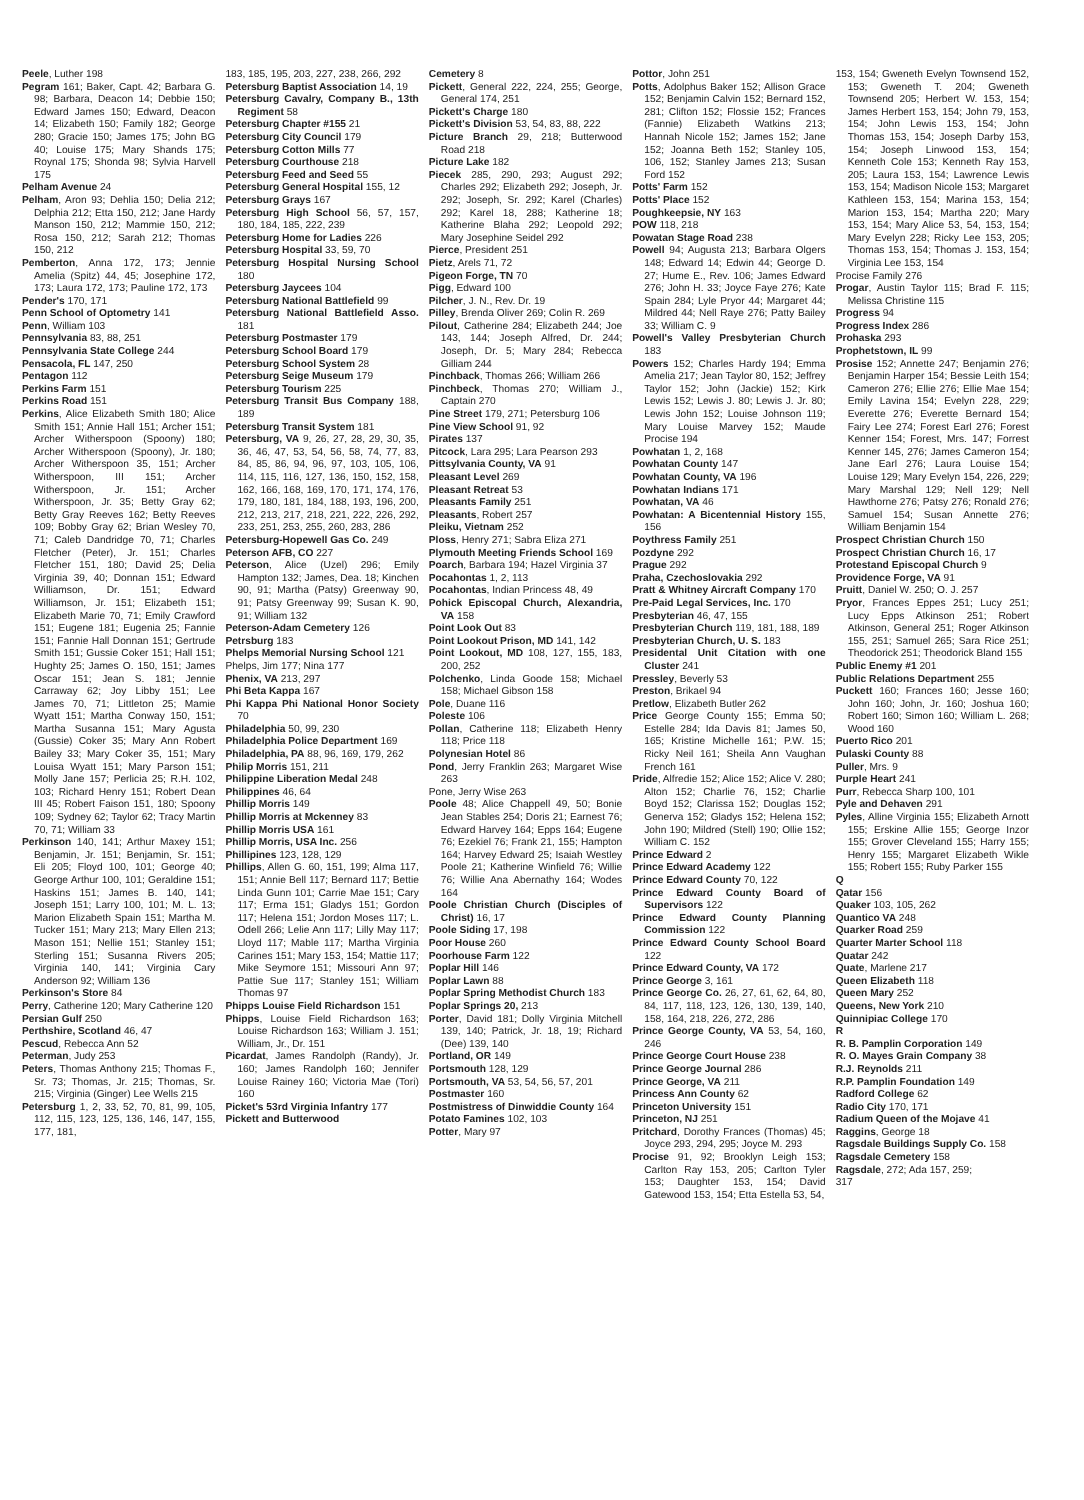Peele, Luther 198
Pegram 161; Baker, Capt. 42; Barbara G. 98; Barbara, Deacon 14; Debbie 150; Edward James 150; Edward, Deacon 14; Elizabeth 150; Family 182; George 280; Gracie 150; James 175; John BG 40; Louise 175; Mary Shands 175; Roynal 175; Shonda 98; Sylvia Harvell 175
Pelham Avenue 24
Pelham, Aron 93; Dehlia 150; Delia 212; Delphia 212; Etta 150, 212; Jane Hardy Manson 150, 212; Mammie 150, 212; Rosa 150, 212; Sarah 212; Thomas 150, 212
Pemberton, Anna 172, 173; Jennie Amelia (Spitz) 44, 45; Josephine 172, 173; Laura 172, 173; Pauline 172, 173
Pender's 170, 171
Penn School of Optometry 141
Penn, William 103
Pennsylvania 83, 88, 251
Pennsylvania State College 244
Pensacola, FL 147, 250
Pentagon 112
Perkins Farm 151
Perkins Road 151
Perkins, Alice Elizabeth Smith 180; Alice Smith 151; Annie Hall 151; Archer 151; Archer Witherspoon (Spoony) 180; Archer Witherspoon (Spoony), Jr. 180; Archer Witherspoon 35, 151; Archer Witherspoon, III 151; Archer Witherspoon, Jr. 151; Archer Witherspoon, Jr. 35; Betty Gray 62; Betty Gray Reeves 162; Betty Reeves 109; Bobby Gray 62; Brian Wesley 70, 71; Caleb Dandridge 70, 71; Charles Fletcher (Peter), Jr. 151; Charles Fletcher 151, 180; David 25; Delia Virginia 39, 40; Donnan 151; Edward Williamson, Dr. 151; Edward Williamson, Jr. 151; Elizabeth 151; Elizabeth Marie 70, 71; Emily Crawford 151; Eugene 181; Eugenia 25; Fannie 151; Fannie Hall Donnan 151; Gertrude Smith 151; Gussie Coker 151; Hall 151; Hughty 25; James O. 150, 151; James Oscar 151; Jean S. 181; Jennie Carraway 62; Joy Libby 151; Lee James 70, 71; Littleton 25; Mamie Wyatt 151; Martha Conway 150, 151; Martha Susanna 151; Mary Agusta (Gussie) Coker 35; Mary Ann Robert Bailey 33; Mary Coker 35, 151; Mary Louisa Wyatt 151; Mary Parson 151; Molly Jane 157; Perlicia 25; R.H. 102, 103; Richard Henry 151; Robert Dean III 45; Robert Faison 151, 180; Spoony 109; Sydney 62; Taylor 62; Tracy Martin 70, 71; William 33
Perkinson 140, 141; Arthur Maxey 151; Benjamin, Jr. 151; Benjamin, Sr. 151; Eli 205; Floyd 100, 101; George 40; George Arthur 100, 101; Geraldine 151; Haskins 151; James B. 140, 141; Joseph 151; Larry 100, 101; M. L. 13; Marion Elizabeth Spain 151; Martha M. Tucker 151; Mary 213; Mary Ellen 213; Mason 151; Nellie 151; Stanley 151; Sterling 151; Susanna Rivers 205; Virginia 140, 141; Virginia Cary Anderson 92; William 136
Perkinson's Store 84
Perry, Catherine 120; Mary Catherine 120
Persian Gulf 250
Perthshire, Scotland 46, 47
Pescud, Rebecca Ann 52
Peterman, Judy 253
Peters, Thomas Anthony 215; Thomas F., Sr. 73; Thomas, Jr. 215; Thomas, Sr. 215; Virginia (Ginger) Lee Wells 215
Petersburg 1, 2, 33, 52, 70, 81, 99, 105, 112, 115, 123, 125, 136, 146, 147, 155, 177, 181,
183, 185, 195, 203, 227, 238, 266, 292
Petersburg Baptist Association 14, 19
Petersburg Cavalry, Company B., 13th Regiment 58
Petersburg Chapter #155 21
Petersburg City Council 179
Petersburg Cotton Mills 77
Petersburg Courthouse 218
Petersburg Feed and Seed 55
Petersburg General Hospital 155, 12
Petersburg Grays 167
Petersburg High School 56, 57, 157, 180, 184, 185, 222, 239
Petersburg Home for Ladies 226
Petersburg Hospital 33, 59, 70
Petersburg Hospital Nursing School 180
Petersburg Jaycees 104
Petersburg National Battlefield 99
Petersburg National Battlefield Asso. 181
Petersburg Postmaster 179
Petersburg School Board 179
Petersburg School System 28
Petersburg Seige Museum 179
Petersburg Tourism 225
Petersburg Transit Bus Company 188, 189
Petersburg Transit System 181
Petersburg, VA 9, 26, 27, 28, 29, 30, 35, 36, 46, 47, 53, 54, 56, 58, 74, 77, 83, 84, 85, 86, 94, 96, 97, 103, 105, 106, 114, 115, 116, 127, 136, 150, 152, 158, 162, 166, 168, 169, 170, 171, 174, 176, 179, 180, 181, 184, 188, 193, 196, 200, 212, 213, 217, 218, 221, 222, 226, 292, 233, 251, 253, 255, 260, 283, 286
Petersburg-Hopewell Gas Co. 249
Peterson AFB, CO 227
Peterson, Alice (Uzel) 296; Emily Hampton 132; James, Dea. 18; Kinchen 90, 91; Martha (Patsy) Greenway 90, 91; Patsy Greenway 99; Susan K. 90, 91; William 132
Peterson-Adam Cemetery 126
Petrsburg 183
Phelps Memorial Nursing School 121
Phelps, Jim 177; Nina 177
Phenix, VA 213, 297
Phi Beta Kappa 167
Phi Kappa Phi National Honor Society 70
Philadelphia 50, 99, 230
Philadelphia Police Department 169
Philadelphia, PA 88, 96, 169, 179, 262
Philip Morris 151, 211
Philippine Liberation Medal 248
Philippines 46, 64
Phillip Morris 149
Phillip Morris at Mckenney 83
Phillip Morris USA 161
Phillip Morris, USA Inc. 256
Phillipines 123, 128, 129
Phillips, Allen G. 60, 151, 199; Alma 117, 151; Annie Bell 117; Bernard 117; Bettie Linda Gunn 101; Carrie Mae 151; Cary 117; Erma 151; Gladys 151; Gordon 117; Helena 151; Jordon Moses 117; L. Odell 266; Lelie Ann 117; Lilly May 117; Lloyd 117; Mable 117; Martha Virginia Carines 151; Mary 153, 154; Mattie 117; Mike Seymore 151; Missouri Ann 97; Pattie Sue 117; Stanley 151; William Thomas 97
Phipps Louise Field Richardson 151
Phipps, Louise Field Richardson 163; Louise Richardson 163; William J. 151; William, Jr., Dr. 151
Picardat, James Randolph (Randy), Jr. 160; James Randolph 160; Jennifer Louise Rainey 160; Victoria Mae (Tori) 160
Picket's 53rd Virginia Infantry 177
Pickett and Butterwood
Cemetery 8
Pickett, General 222, 224, 255; George, General 174, 251
Pickett's Charge 180
Pickett's Division 53, 54, 83, 88, 222
Picture Branch 29, 218; Butterwood Road 218
Picture Lake 182
Piecek 285, 290, 293; August 292; Charles 292; Elizabeth 292; Joseph, Jr. 292; Joseph, Sr. 292; Karel (Charles) 292; Karel 18, 288; Katherine 18; Katherine Blaha 292; Leopold 292; Mary Josephine Seidel 292
Pierce, President 251
Pietz, Arels 71, 72
Pigeon Forge, TN 70
Pigg, Edward 100
Pilcher, J. N., Rev. Dr. 19
Pilley, Brenda Oliver 269; Colin R. 269
Pilout, Catherine 284; Elizabeth 244; Joe 143, 144; Joseph Alfred, Dr. 244; Joseph, Dr. 5; Mary 284; Rebecca Gilliam 244
Pinchback, Thomas 266; William 266
Pinchbeck, Thomas 270; William J., Captain 270
Pine Street 179, 271; Petersburg 106
Pine View School 91, 92
Pirates 137
Pitcock, Lara 295; Lara Pearson 293
Pittsylvania County, VA 91
Pleasant Level 269
Pleasant Retreat 53
Pleasants Family 251
Pleasants, Robert 257
Pleiku, Vietnam 252
Ploss, Henry 271; Sabra Eliza 271
Plymouth Meeting Friends School 169
Poarch, Barbara 194; Hazel Virginia 37
Pocahontas 1, 2, 113
Pocahontas, Indian Princess 48, 49
Pohick Episcopal Church, Alexandria, VA 158
Point Look Out 83
Point Lookout Prison, MD 141, 142
Point Lookout, MD 108, 127, 155, 183, 200, 252
Polchenko, Linda Goode 158; Michael 158; Michael Gibson 158
Pole, Duane 116
Poleste 106
Pollan, Catherine 118; Elizabeth Henry 118; Price 118
Polynesian Hotel 86
Pond, Jerry Franklin 263; Margaret Wise 263
Pone, Jerry Wise 263
Poole 48; Alice Chappell 49, 50; Bonie Jean Stables 254; Doris 21; Earnest 76; Edward Harvey 164; Epps 164; Eugene 76; Ezekiel 76; Frank 21, 155; Hampton 164; Harvey Edward 25; Isaiah Westley Poole 21; Katherine Winfield 76; Willie 76; Willie Ana Abernathy 164; Wodes 164
Poole Christian Church (Disciples of Christ) 16, 17
Poole Siding 17, 198
Poor House 260
Poorhouse Farm 122
Poplar Hill 146
Poplar Lawn 88
Poplar Spring Methodist Church 183
Poplar Springs 20, 213
Porter, David 181; Dolly Virginia Mitchell 139, 140; Patrick, Jr. 18, 19; Richard (Dee) 139, 140
Portland, OR 149
Portsmouth 128, 129
Portsmouth, VA 53, 54, 56, 57, 201
Postmaster 160
Postmistress of Dinwiddie County 164
Potato Famines 102, 103
Potter, Mary 97
Pottor, John 251
Potts, Adolphus Baker 152; Allison Grace 152; Benjamin Calvin 152; Bernard 152, 281; Clifton 152; Flossie 152; Frances (Fannie) Elizabeth Watkins 213; Hannah Nicole 152; James 152; Jane 152; Joanna Beth 152; Stanley 105, 106, 152; Stanley James 213; Susan Ford 152
Potts' Farm 152
Potts' Place 152
Poughkeepsie, NY 163
POW 118, 218
Powatan Stage Road 238
Powell 94; Augusta 213; Barbara Olgers 148; Edward 14; Edwin 44; George D. 27; Hume E., Rev. 106; James Edward 276; John H. 33; Joyce Faye 276; Kate Spain 284; Lyle Pryor 44; Margaret 44; Mildred 44; Nell Raye 276; Patty Bailey 33; William C. 9
Powell's Valley Presbyterian Church 183
Powers 152; Charles Hardy 194; Emma Amelia 217; Jean Taylor 80, 152; Jeffrey Taylor 152; John (Jackie) 152; Kirk Lewis 152; Lewis J. 80; Lewis J. Jr. 80; Lewis John 152; Louise Johnson 119; Mary Louise Marvey 152; Maude Procise 194
Powhatan 1, 2, 168
Powhatan County 147
Powhatan County, VA 196
Powhatan Indians 171
Powhatan, VA 46
Powhatan: A Bicentennial History 155, 156
Poythress Family 251
Pozdyne 292
Prague 292
Praha, Czechoslovakia 292
Pratt & Whitney Aircraft Company 170
Pre-Paid Legal Services, Inc. 170
Presbyterian 46, 47, 155
Presbyterian Church 119, 181, 188, 189
Presbyterian Church, U. S. 183
Presidental Unit Citation with one Cluster 241
Pressley, Beverly 53
Preston, Brikael 94
Pretlow, Elizabeth Butler 262
Price George County 155; Emma 50; Estelle 284; Ida Davis 81; James 50, 165; Kristine Michelle 161; P.W. 15; Ricky Neil 161; Sheila Ann Vaughan French 161
Pride, Alfredie 152; Alice 152; Alice V. 280; Alton 152; Charlie 76, 152; Charlie Boyd 152; Clarissa 152; Douglas 152; Generva 152; Gladys 152; Helena 152; John 190; Mildred (Stell) 190; Ollie 152; William C. 152
Prince Edward 2
Prince Edward Academy 122
Prince Edward County 70, 122
Prince Edward County Board of Supervisors 122
Prince Edward County Planning Commission 122
Prince Edward County School Board 122
Prince Edward County, VA 172
Prince George 3, 161
Prince George Co. 26, 27, 61, 62, 64, 80, 84, 117, 118, 123, 126, 130, 139, 140, 158, 164, 218, 226, 272, 286
Prince George County, VA 53, 54, 160, 246
Prince George Court House 238
Prince George Journal 286
Prince George, VA 211
Princess Ann County 62
Princeton University 151
Princeton, NJ 251
Pritchard, Dorothy Frances (Thomas) 45; Joyce 293, 294, 295; Joyce M. 293
Procise 91, 92; Brooklyn Leigh 153; Carlton Ray 153, 205; Carlton Tyler 153; Daughter 153, 154; David Gatewood 153, 154; Etta Estella 53, 54,
153, 154; Gweneth Evelyn Townsend 152, 153; Gweneth T. 204; Gweneth Townsend 205; Herbert W. 153, 154; James Herbert 153, 154; John 79, 153, 154; John Lewis 153, 154; John Thomas 153, 154; Joseph Darby 153, 154; Joseph Linwood 153, 154; Kenneth Cole 153; Kenneth Ray 153, 205; Laura 153, 154; Lawrence Lewis 153, 154; Madison Nicole 153; Margaret Kathleen 153, 154; Marina 153, 154; Marion 153, 154; Martha 220; Mary 153, 154; Mary Alice 53, 54, 153, 154; Mary Evelyn 228; Ricky Lee 153, 205; Thomas 153, 154; Thomas J. 153, 154; Virginia Lee 153, 154
Procise Family 276
Progar, Austin Taylor 115; Brad F. 115; Melissa Christine 115
Progress 94
Progress Index 286
Prohaska 293
Prophetstown, IL 99
Prosise 152; Annette 247; Benjamin 276; Benjamin Harper 154; Bessie Leith 154; Cameron 276; Ellie 276; Ellie Mae 154; Emily Lavina 154; Evelyn 228, 229; Everette 276; Everette Bernard 154; Fairy Lee 274; Forest Earl 276; Forest Kenner 154; Forest, Mrs. 147; Forrest Kenner 145, 276; James Cameron 154; Jane Earl 276; Laura Louise 154; Louise 129; Mary Evelyn 154, 226, 229; Mary Marshal 129; Nell 129; Nell Hawthorne 276; Patsy 276; Ronald 276; Samuel 154; Susan Annette 276; William Benjamin 154
Prospect Christian Church 150
Prospect Christian Church 16, 17
Protestand Episcopal Church 9
Providence Forge, VA 91
Pruitt, Daniel W. 250; O. J. 257
Pryor, Frances Eppes 251; Lucy 251; Lucy Epps Atkinson 251; Robert Atkinson, General 251; Roger Atkinson 155, 251; Samuel 265; Sara Rice 251; Theodorick 251; Theodorick Bland 155
Public Enemy #1 201
Public Relations Department 255
Puckett 160; Frances 160; Jesse 160; John 160; John, Jr. 160; Joshua 160; Robert 160; Simon 160; William L. 268; Wood 160
Puerto Rico 201
Pulaski County 88
Puller, Mrs. 9
Purple Heart 241
Purr, Rebecca Sharp 100, 101
Pyle and Dehaven 291
Pyles, Alline Virginia 155; Elizabeth Arnott 155; Erskine Allie 155; George Inzor 155; Grover Cleveland 155; Harry 155; Henry 155; Margaret Elizabeth Wikle 155; Robert 155; Ruby Parker 155
Q
Qatar 156
Quaker 103, 105, 262
Quantico VA 248
Quarker Road 259
Quarter Marter School 118
Quatar 242
Quate, Marlene 217
Queen Elizabeth 118
Queen Mary 252
Queens, New York 210
Quinnipiac College 170
R
R. B. Pamplin Corporation 149
R. O. Mayes Grain Company 38
R.J. Reynolds 211
R.P. Pamplin Foundation 149
Radford College 62
Radio City 170, 171
Radium Queen of the Mojave 41
Raggins, George 18
Ragsdale Buildings Supply Co. 158
Ragsdale Cemetery 158
Ragsdale, 272; Ada 157, 259;
317